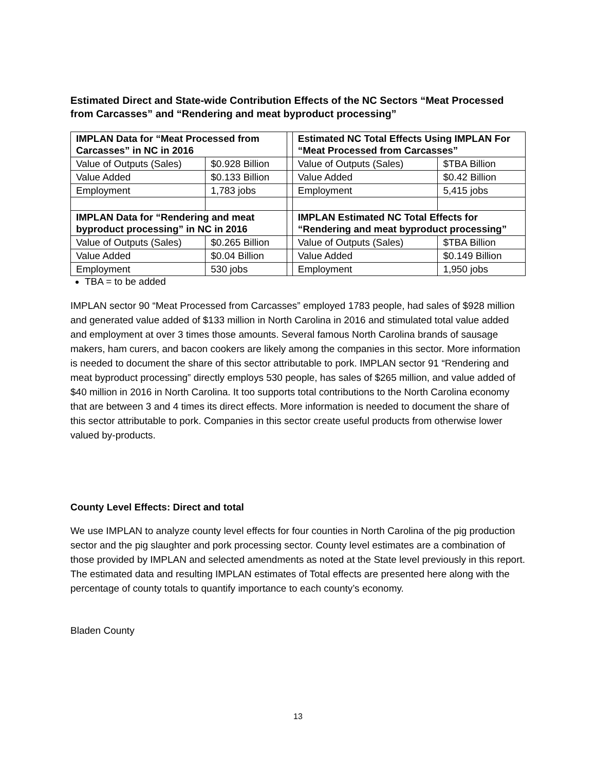Estimated Direct and State-wide Contribution Effects of the NC Sectors “Meat Processed from Carcasses” and “Rendering and meat byproduct processing”
| IMPLAN Data for “Meat Processed from Carcasses” in NC in 2016 | | | Estimated NC Total Effects Using IMPLAN For “Meat Processed from Carcasses” | |
| Value of Outputs (Sales) | $0.928 Billion | | Value of Outputs (Sales) | $TBA Billion |
| Value Added | $0.133 Billion | | Value Added | $0.42 Billion |
| Employment | 1,783 jobs | | Employment | 5,415 jobs |
| IMPLAN Data for “Rendering and meat byproduct processing” in NC in 2016 | | | IMPLAN Estimated NC Total Effects for “Rendering and meat byproduct processing” | |
| Value of Outputs (Sales) | $0.265 Billion | | Value of Outputs (Sales) | $TBA Billion |
| Value Added | $0.04 Billion | | Value Added | $0.149 Billion |
| Employment | 530 jobs | | Employment | 1,950 jobs |
TBA = to be added
IMPLAN sector 90 “Meat Processed from Carcasses” employed 1783 people, had sales of $928 million and generated value added of $133 million in North Carolina in 2016 and stimulated total value added and employment at over 3 times those amounts. Several famous North Carolina brands of sausage makers, ham curers, and bacon cookers are likely among the companies in this sector. More information is needed to document the share of this sector attributable to pork. IMPLAN sector 91 “Rendering and meat byproduct processing” directly employs 530 people, has sales of $265 million, and value added of $40 million in 2016 in North Carolina. It too supports total contributions to the North Carolina economy that are between 3 and 4 times its direct effects. More information is needed to document the share of this sector attributable to pork. Companies in this sector create useful products from otherwise lower valued by-products.
County Level Effects: Direct and total
We use IMPLAN to analyze county level effects for four counties in North Carolina of the pig production sector and the pig slaughter and pork processing sector. County level estimates are a combination of those provided by IMPLAN and selected amendments as noted at the State level previously in this report. The estimated data and resulting IMPLAN estimates of Total effects are presented here along with the percentage of county totals to quantify importance to each county’s economy.
Bladen County
13